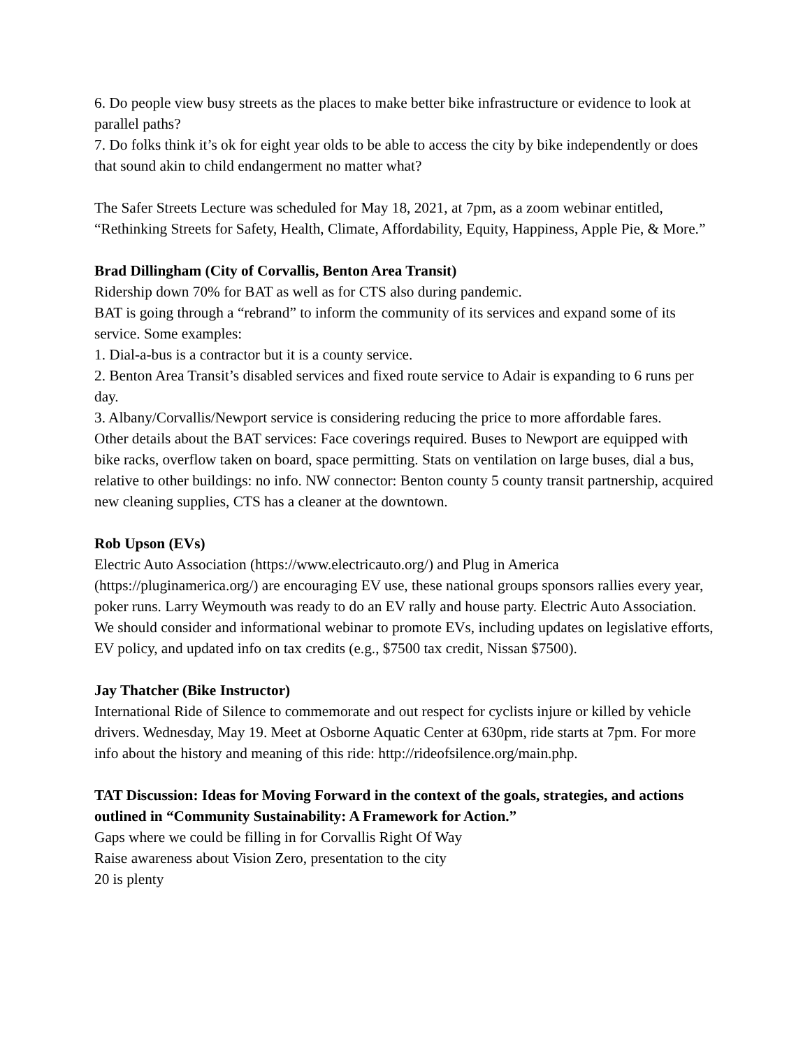6. Do people view busy streets as the places to make better bike infrastructure or evidence to look at parallel paths?
7. Do folks think it’s ok for eight year olds to be able to access the city by bike independently or does that sound akin to child endangerment no matter what?
The Safer Streets Lecture was scheduled for May 18, 2021, at 7pm, as a zoom webinar entitled, “Rethinking Streets for Safety, Health, Climate, Affordability, Equity, Happiness, Apple Pie, & More.”
Brad Dillingham (City of Corvallis, Benton Area Transit)
Ridership down 70% for BAT as well as for CTS also during pandemic.
BAT is going through a “rebrand” to inform the community of its services and expand some of its service. Some examples:
1. Dial-a-bus is a contractor but it is a county service.
2. Benton Area Transit’s disabled services and fixed route service to Adair is expanding to 6 runs per day.
3. Albany/Corvallis/Newport service is considering reducing the price to more affordable fares.
Other details about the BAT services: Face coverings required. Buses to Newport are equipped with bike racks, overflow taken on board, space permitting. Stats on ventilation on large buses, dial a bus, relative to other buildings: no info. NW connector: Benton county 5 county transit partnership, acquired new cleaning supplies, CTS has a cleaner at the downtown.
Rob Upson (EVs)
Electric Auto Association (https://www.electricauto.org/) and Plug in America (https://pluginamerica.org/) are encouraging EV use, these national groups sponsors rallies every year, poker runs. Larry Weymouth was ready to do an EV rally and house party. Electric Auto Association. We should consider and informational webinar to promote EVs, including updates on legislative efforts, EV policy, and updated info on tax credits (e.g., $7500 tax credit, Nissan $7500).
Jay Thatcher (Bike Instructor)
International Ride of Silence to commemorate and out respect for cyclists injure or killed by vehicle drivers. Wednesday, May 19. Meet at Osborne Aquatic Center at 630pm, ride starts at 7pm. For more info about the history and meaning of this ride: http://rideofsilence.org/main.php.
TAT Discussion: Ideas for Moving Forward in the context of the goals, strategies, and actions outlined in “Community Sustainability: A Framework for Action.”
Gaps where we could be filling in for Corvallis Right Of Way
Raise awareness about Vision Zero, presentation to the city
20 is plenty